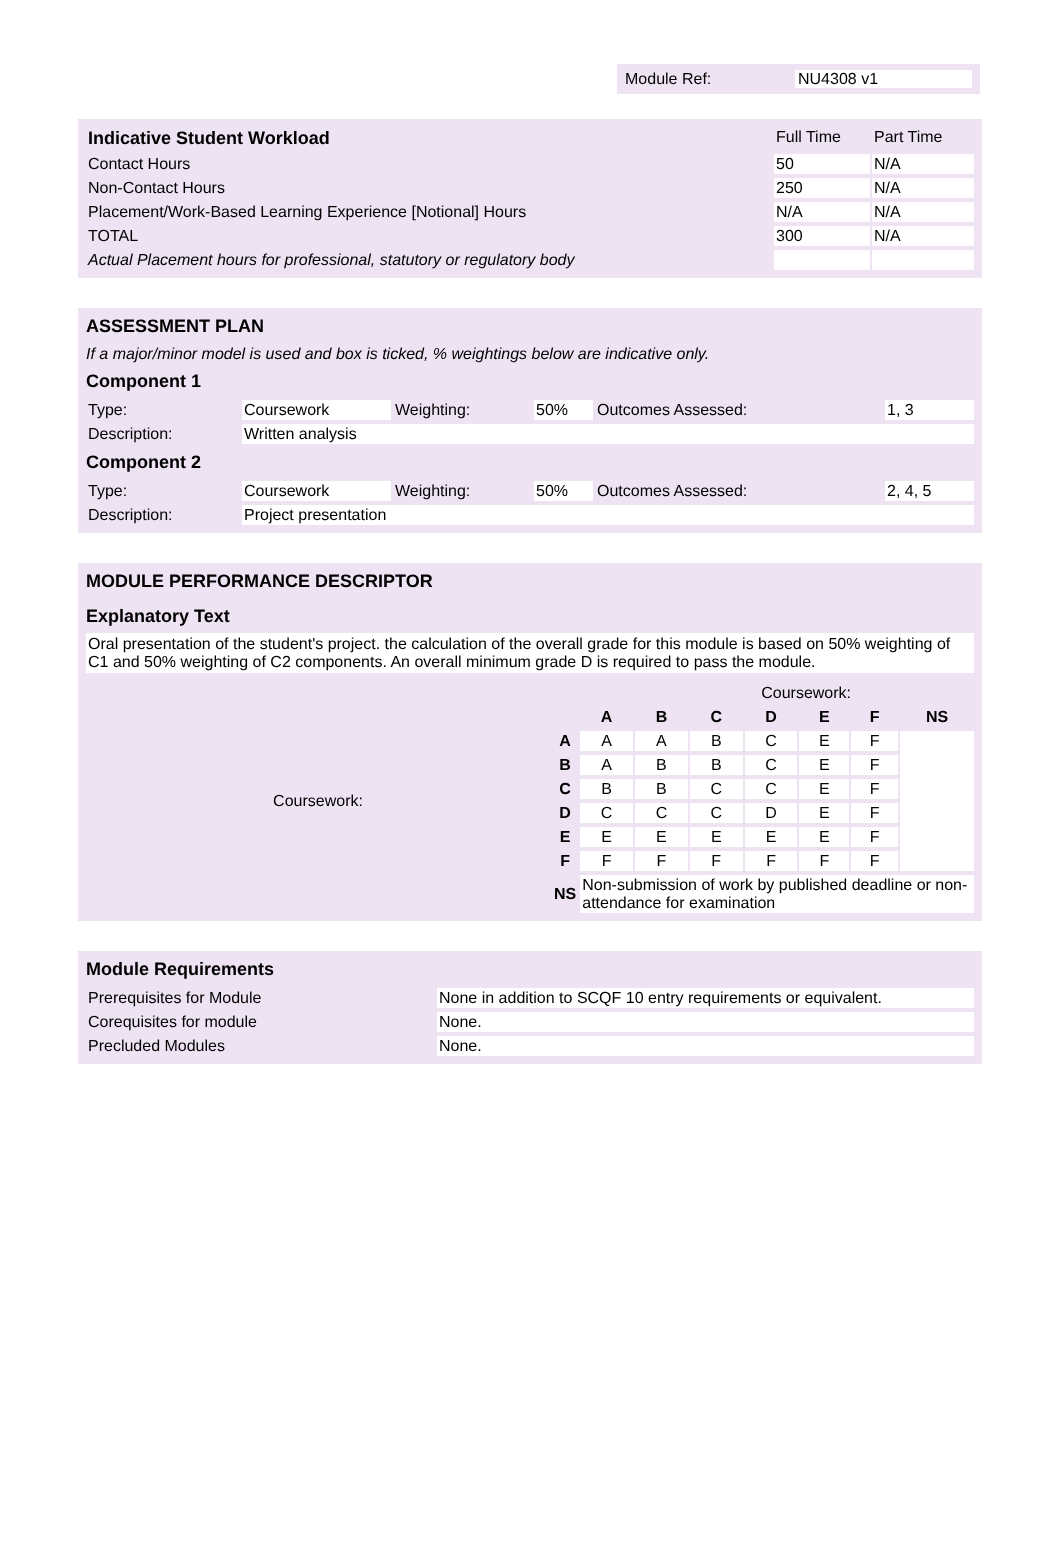Module Ref: NU4308 v1
| Indicative Student Workload | Full Time | Part Time |
| Contact Hours | 50 | N/A |
| Non-Contact Hours | 250 | N/A |
| Placement/Work-Based Learning Experience [Notional] Hours | N/A | N/A |
| TOTAL | 300 | N/A |
| Actual Placement hours for professional, statutory or regulatory body | | |
ASSESSMENT PLAN
If a major/minor model is used and box is ticked, % weightings below are indicative only.
Component 1
| Type: | Coursework | Weighting: | 50% | Outcomes Assessed: | 1, 3 |
| Description: | Written analysis | | | | |
Component 2
| Type: | Coursework | Weighting: | 50% | Outcomes Assessed: | 2, 4, 5 |
| Description: | Project presentation | | | | |
MODULE PERFORMANCE DESCRIPTOR
Explanatory Text
Oral presentation of the student's project. the calculation of the overall grade for this module is based on 50% weighting of C1 and 50% weighting of C2 components. An overall minimum grade D is required to pass the module.
| | | Coursework: | | | | | | |
| | | A | B | C | D | E | F | NS |
| Coursework: | A | A | A | B | C | E | F | |
| | B | A | B | B | C | E | F | |
| | C | B | B | C | C | E | F | |
| | D | C | C | C | D | E | F | |
| | E | E | E | E | E | E | F | |
| | F | F | F | F | F | F | F | |
| | NS | Non-submission of work by published deadline or non-attendance for examination | | | | | | |
Module Requirements
| Prerequisites for Module | None in addition to SCQF 10 entry requirements or equivalent. |
| Corequisites for module | None. |
| Precluded Modules | None. |